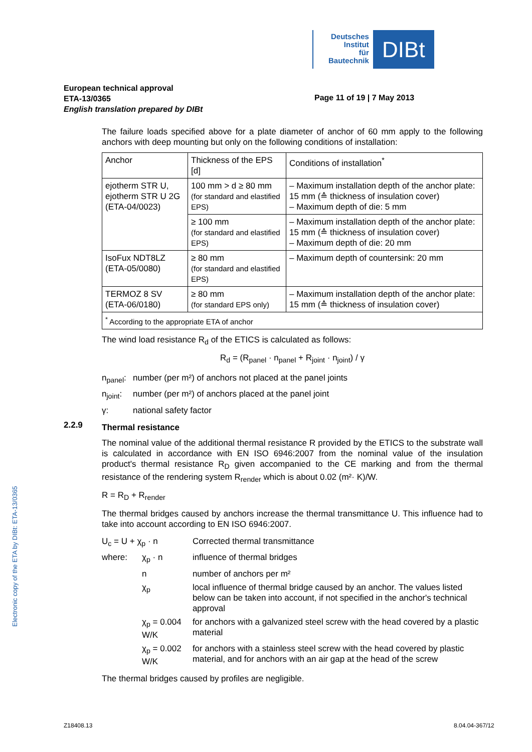Deutsches
Institut
für
Bautechnik
DIBt
European technical approval
ETA-13/0365
English translation prepared by DIBt
Page 11 of 19 | 7 May 2013
Electronic copy of the ETA by DIBt: ETA-13/0365
The failure loads specified above for a plate diameter of anchor of 60 mm apply to the following anchors with deep mounting but only on the following conditions of installation:
| Anchor | Thickness of the EPS [d] | Conditions of installation<sup>*</sup> |
| ejotherm STR U, ejotherm STR U 2G (ETA-04/0023) | 100 mm > d ≥ 80 mm (for standard and elastified EPS) | – Maximum installation depth of the anchor plate: 15 mm (≙ thickness of insulation cover) – Maximum depth of die: 5 mm |
| | ≥ 100 mm (for standard and elastified EPS) | – Maximum installation depth of the anchor plate: 15 mm (≙ thickness of insulation cover) – Maximum depth of die: 20 mm |
| IsoFux NDT8LZ (ETA-05/0080) | ≥ 80 mm (for standard and elastified EPS) | – Maximum depth of countersink: 20 mm |
| TERMOZ 8 SV (ETA-06/0180) | ≥ 80 mm (for standard EPS only) | – Maximum installation depth of the anchor plate: 15 mm (≙ thickness of insulation cover) |
| <sup>*</sup> According to the appropriate ETA of anchor | | |
The wind load resistance R<sub>d</sub> of the ETICS is calculated as follows:
R<sub>d</sub> = (R<sub>panel</sub> · n<sub>panel</sub> + R<sub>joint</sub> · n<sub>joint</sub>) / γ
| n<sub>panel</sub>: | number (per m²) of anchors not placed at the panel joints |
| n<sub>joint</sub>: | number (per m²) of anchors placed at the panel joint |
| γ: | national safety factor |
Thermal resistance
The nominal value of the additional thermal resistance R provided by the ETICS to the substrate wall is calculated in accordance with EN ISO 6946:2007 from the nominal value of the insulation product's thermal resistance R<sub>D</sub> given accompanied to the CE marking and from the thermal resistance of the rendering system R<sub>render</sub> which is about 0.02 (m²· K)/W.
R = R<sub>D</sub> + R<sub>render</sub>
The thermal bridges caused by anchors increase the thermal transmittance U. This influence had to take into account according to EN ISO 6946:2007.
| U<sub>c</sub> = U + χ<sub>p</sub> · n | | Corrected thermal transmittance |
| where: | χ<sub>p</sub> · n | influence of thermal bridges |
| | n | number of anchors per m² |
| | χ<sub>p</sub> | local influence of thermal bridge caused by an anchor. The values listed below can be taken into account, if not specified in the anchor's technical approval |
| | χ<sub>p</sub> = 0.004 W/K | for anchors with a galvanized steel screw with the head covered by a plastic material |
| | χ<sub>p</sub> = 0.002 W/K | for anchors with a stainless steel screw with the head covered by plastic material, and for anchors with an air gap at the head of the screw |
The thermal bridges caused by profiles are negligible.
2.2.9
Z18408.13 8.04.04-367/12